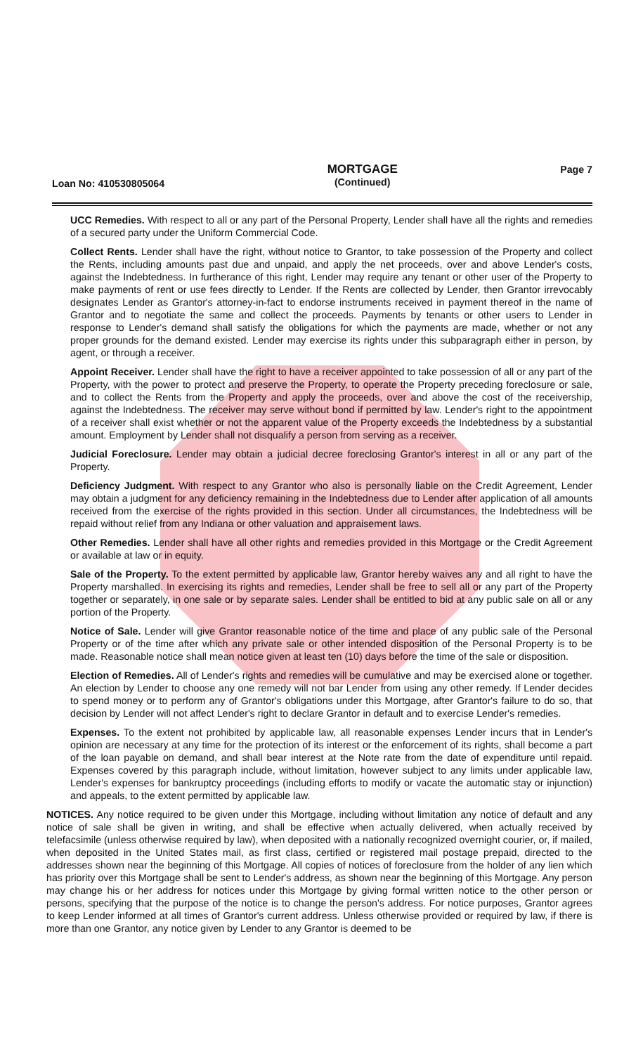Loan No: 410530805064
MORTGAGE
(Continued)
Page 7
UCC Remedies. With respect to all or any part of the Personal Property, Lender shall have all the rights and remedies of a secured party under the Uniform Commercial Code.
Collect Rents. Lender shall have the right, without notice to Grantor, to take possession of the Property and collect the Rents, including amounts past due and unpaid, and apply the net proceeds, over and above Lender's costs, against the Indebtedness. In furtherance of this right, Lender may require any tenant or other user of the Property to make payments of rent or use fees directly to Lender. If the Rents are collected by Lender, then Grantor irrevocably designates Lender as Grantor's attorney-in-fact to endorse instruments received in payment thereof in the name of Grantor and to negotiate the same and collect the proceeds. Payments by tenants or other users to Lender in response to Lender's demand shall satisfy the obligations for which the payments are made, whether or not any proper grounds for the demand existed. Lender may exercise its rights under this subparagraph either in person, by agent, or through a receiver.
Appoint Receiver. Lender shall have the right to have a receiver appointed to take possession of all or any part of the Property, with the power to protect and preserve the Property, to operate the Property preceding foreclosure or sale, and to collect the Rents from the Property and apply the proceeds, over and above the cost of the receivership, against the Indebtedness. The receiver may serve without bond if permitted by law. Lender's right to the appointment of a receiver shall exist whether or not the apparent value of the Property exceeds the Indebtedness by a substantial amount. Employment by Lender shall not disqualify a person from serving as a receiver.
Judicial Foreclosure. Lender may obtain a judicial decree foreclosing Grantor's interest in all or any part of the Property.
Deficiency Judgment. With respect to any Grantor who also is personally liable on the Credit Agreement, Lender may obtain a judgment for any deficiency remaining in the Indebtedness due to Lender after application of all amounts received from the exercise of the rights provided in this section. Under all circumstances, the Indebtedness will be repaid without relief from any Indiana or other valuation and appraisement laws.
Other Remedies. Lender shall have all other rights and remedies provided in this Mortgage or the Credit Agreement or available at law or in equity.
Sale of the Property. To the extent permitted by applicable law, Grantor hereby waives any and all right to have the Property marshalled. In exercising its rights and remedies, Lender shall be free to sell all or any part of the Property together or separately, in one sale or by separate sales. Lender shall be entitled to bid at any public sale on all or any portion of the Property.
Notice of Sale. Lender will give Grantor reasonable notice of the time and place of any public sale of the Personal Property or of the time after which any private sale or other intended disposition of the Personal Property is to be made. Reasonable notice shall mean notice given at least ten (10) days before the time of the sale or disposition.
Election of Remedies. All of Lender's rights and remedies will be cumulative and may be exercised alone or together. An election by Lender to choose any one remedy will not bar Lender from using any other remedy. If Lender decides to spend money or to perform any of Grantor's obligations under this Mortgage, after Grantor's failure to do so, that decision by Lender will not affect Lender's right to declare Grantor in default and to exercise Lender's remedies.
Expenses. To the extent not prohibited by applicable law, all reasonable expenses Lender incurs that in Lender's opinion are necessary at any time for the protection of its interest or the enforcement of its rights, shall become a part of the loan payable on demand, and shall bear interest at the Note rate from the date of expenditure until repaid. Expenses covered by this paragraph include, without limitation, however subject to any limits under applicable law, Lender's expenses for bankruptcy proceedings (including efforts to modify or vacate the automatic stay or injunction) and appeals, to the extent permitted by applicable law.
NOTICES. Any notice required to be given under this Mortgage, including without limitation any notice of default and any notice of sale shall be given in writing, and shall be effective when actually delivered, when actually received by telefacsimile (unless otherwise required by law), when deposited with a nationally recognized overnight courier, or, if mailed, when deposited in the United States mail, as first class, certified or registered mail postage prepaid, directed to the addresses shown near the beginning of this Mortgage. All copies of notices of foreclosure from the holder of any lien which has priority over this Mortgage shall be sent to Lender's address, as shown near the beginning of this Mortgage. Any person may change his or her address for notices under this Mortgage by giving formal written notice to the other person or persons, specifying that the purpose of the notice is to change the person's address. For notice purposes, Grantor agrees to keep Lender informed at all times of Grantor's current address. Unless otherwise provided or required by law, if there is more than one Grantor, any notice given by Lender to any Grantor is deemed to be